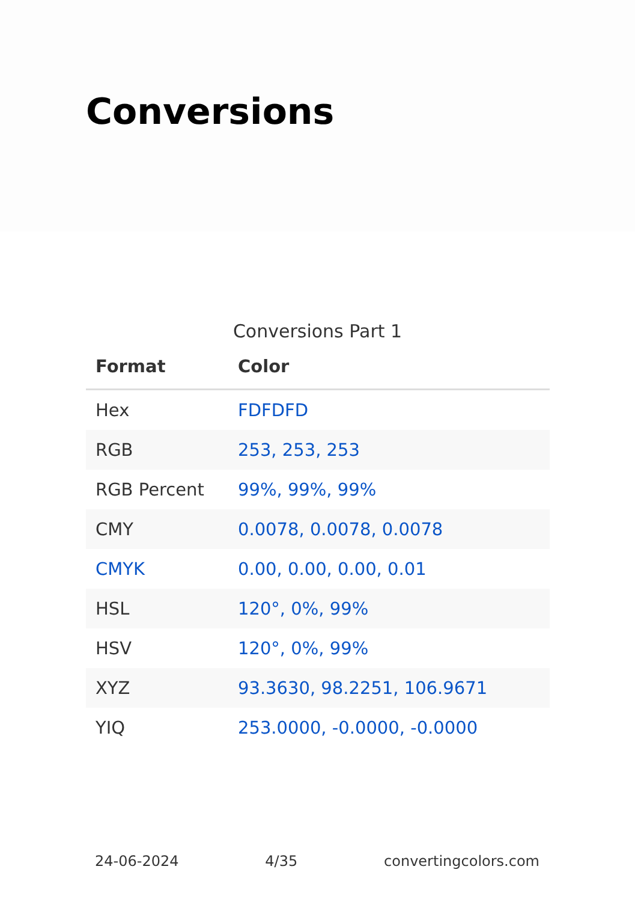Conversions
Conversions Part 1
| Format | Color |
| --- | --- |
| Hex | FDFDFD |
| RGB | 253, 253, 253 |
| RGB Percent | 99%, 99%, 99% |
| CMY | 0.0078, 0.0078, 0.0078 |
| CMYK | 0.00, 0.00, 0.00, 0.01 |
| HSL | 120°, 0%, 99% |
| HSV | 120°, 0%, 99% |
| XYZ | 93.3630, 98.2251, 106.9671 |
| YIQ | 253.0000, -0.0000, -0.0000 |
24-06-2024 4/35 convertingcolors.com